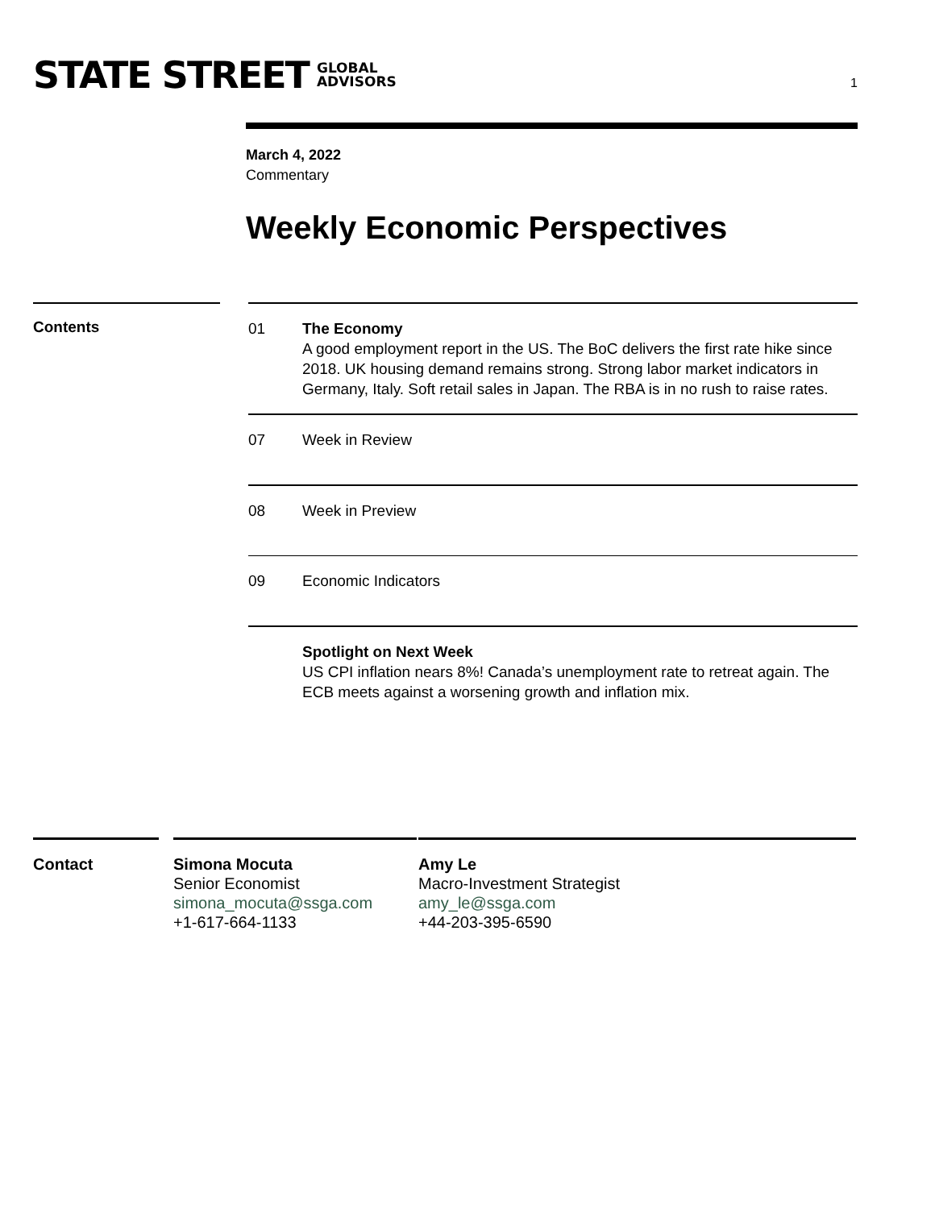STATE STREET GLOBAL
ADVISORS
1
March 4, 2022
Commentary
Weekly Economic Perspectives
Contents
01 The Economy
A good employment report in the US. The BoC delivers the first rate hike since 2018. UK housing demand remains strong. Strong labor market indicators in Germany, Italy. Soft retail sales in Japan. The RBA is in no rush to raise rates.
07 Week in Review
08 Week in Preview
09 Economic Indicators
Spotlight on Next Week
US CPI inflation nears 8%! Canada’s unemployment rate to retreat again. The ECB meets against a worsening growth and inflation mix.
Contact Simona Mocuta
Senior Economist
simona_mocuta@ssga.com
+1-617-664-1133
Amy Le
Macro-Investment Strategist
amy_le@ssga.com
+44-203-395-6590